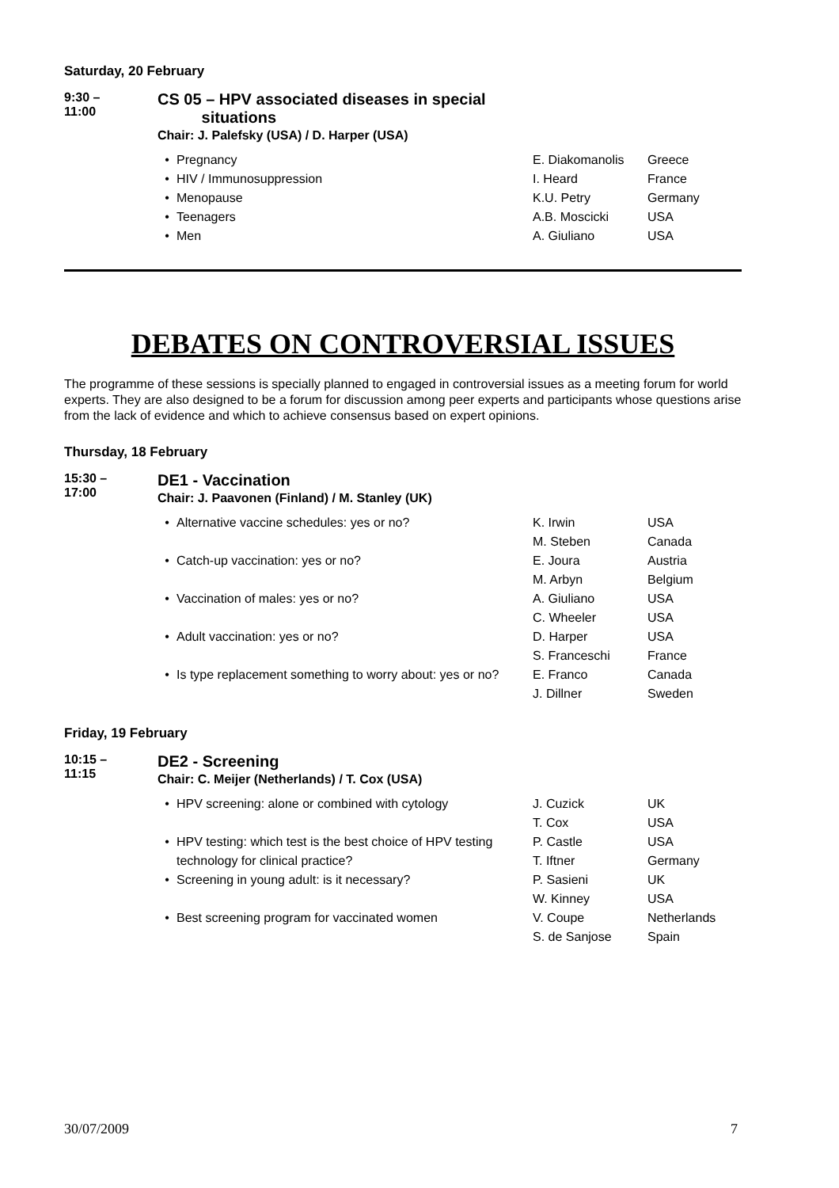Saturday, 20 February
9:30 –
11:00
CS 05 – HPV associated diseases in special
situations
Chair: J. Palefsky (USA) / D. Harper (USA)
| • | Pregnancy | E. Diakomanolis | Greece |
| • | HIV / Immunosuppression | I. Heard | France |
| • | Menopause | K.U. Petry | Germany |
| • | Teenagers | A.B. Moscicki | USA |
| • | Men | A. Giuliano | USA |
DEBATES ON CONTROVERSIAL ISSUES
The programme of these sessions is specially planned to engaged in controversial issues as a meeting forum for world experts. They are also designed to be a forum for discussion among peer experts and participants whose questions arise from the lack of evidence and which to achieve consensus based on expert opinions.
Thursday, 18 February
15:30 –
17:00
DE1 - Vaccination
Chair: J. Paavonen (Finland) / M. Stanley (UK)
| • | Alternative vaccine schedules: yes or no? | K. Irwin M. Steben | USA Canada |
| • | Catch-up vaccination: yes or no? | E. Joura M. Arbyn | Austria Belgium |
| • | Vaccination of males: yes or no? | A. Giuliano C. Wheeler | USA USA |
| • | Adult vaccination: yes or no? | D. Harper S. Franceschi | USA France |
| • | Is type replacement something to worry about: yes or no? | E. Franco J. Dillner | Canada Sweden |
Friday, 19 February
10:15 –
11:15
DE2 - Screening
Chair: C. Meijer (Netherlands) / T. Cox (USA)
| • | HPV screening: alone or combined with cytology | J. Cuzick T. Cox | UK USA |
| • | HPV testing: which test is the best choice of HPV testing technology for clinical practice? | P. Castle T. Iftner | USA Germany |
| • | Screening in young adult: is it necessary? | P. Sasieni W. Kinney | UK USA |
| • | Best screening program for vaccinated women | V. Coupe S. de Sanjose | Netherlands Spain |
30/07/2009 7